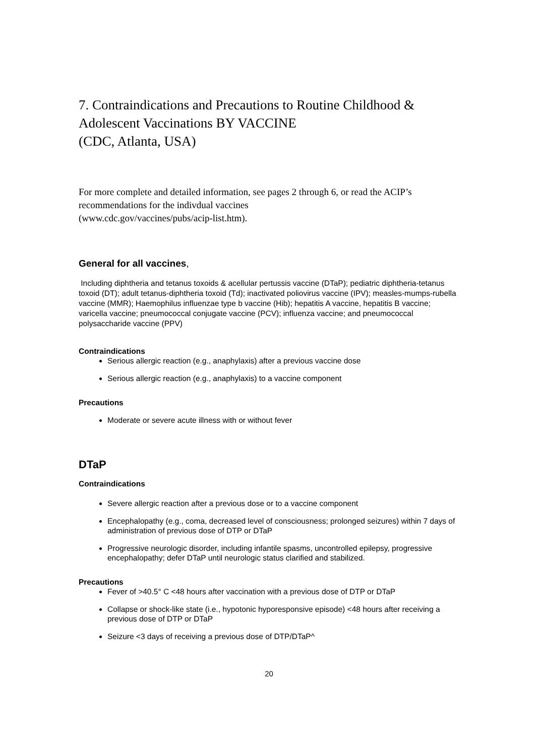7. Contraindications and Precautions to Routine Childhood & Adolescent Vaccinations BY VACCINE
(CDC, Atlanta, USA)
For more complete and detailed information, see pages 2 through 6, or read the ACIP’s recommendations for the indivdual vaccines
(www.cdc.gov/vaccines/pubs/acip-list.htm).
General for all vaccines,
Including diphtheria and tetanus toxoids & acellular pertussis vaccine (DTaP); pediatric diphtheria-tetanus toxoid (DT); adult tetanus-diphtheria toxoid (Td); inactivated poliovirus vaccine (IPV); measles-mumps-rubella vaccine (MMR); Haemophilus influenzae type b vaccine (Hib); hepatitis A vaccine, hepatitis B vaccine; varicella vaccine; pneumococcal conjugate vaccine (PCV); influenza vaccine; and pneumococcal polysaccharide vaccine (PPV)
Contraindications
Serious allergic reaction (e.g., anaphylaxis) after a previous vaccine dose
Serious allergic reaction (e.g., anaphylaxis) to a vaccine component
Precautions
Moderate or severe acute illness with or without fever
DTaP
Contraindications
Severe allergic reaction after a previous dose or to a vaccine component
Encephalopathy (e.g., coma, decreased level of consciousness; prolonged seizures) within 7 days of administration of previous dose of DTP or DTaP
Progressive neurologic disorder, including infantile spasms, uncontrolled epilepsy, progressive encephalopathy; defer DTaP until neurologic status clarified and stabilized.
Precautions
Fever of >40.5° C <48 hours after vaccination with a previous dose of DTP or DTaP
Collapse or shock-like state (i.e., hypotonic hyporesponsive episode) <48 hours after receiving a previous dose of DTP or DTaP
Seizure <3 days of receiving a previous dose of DTP/DTaP^
20